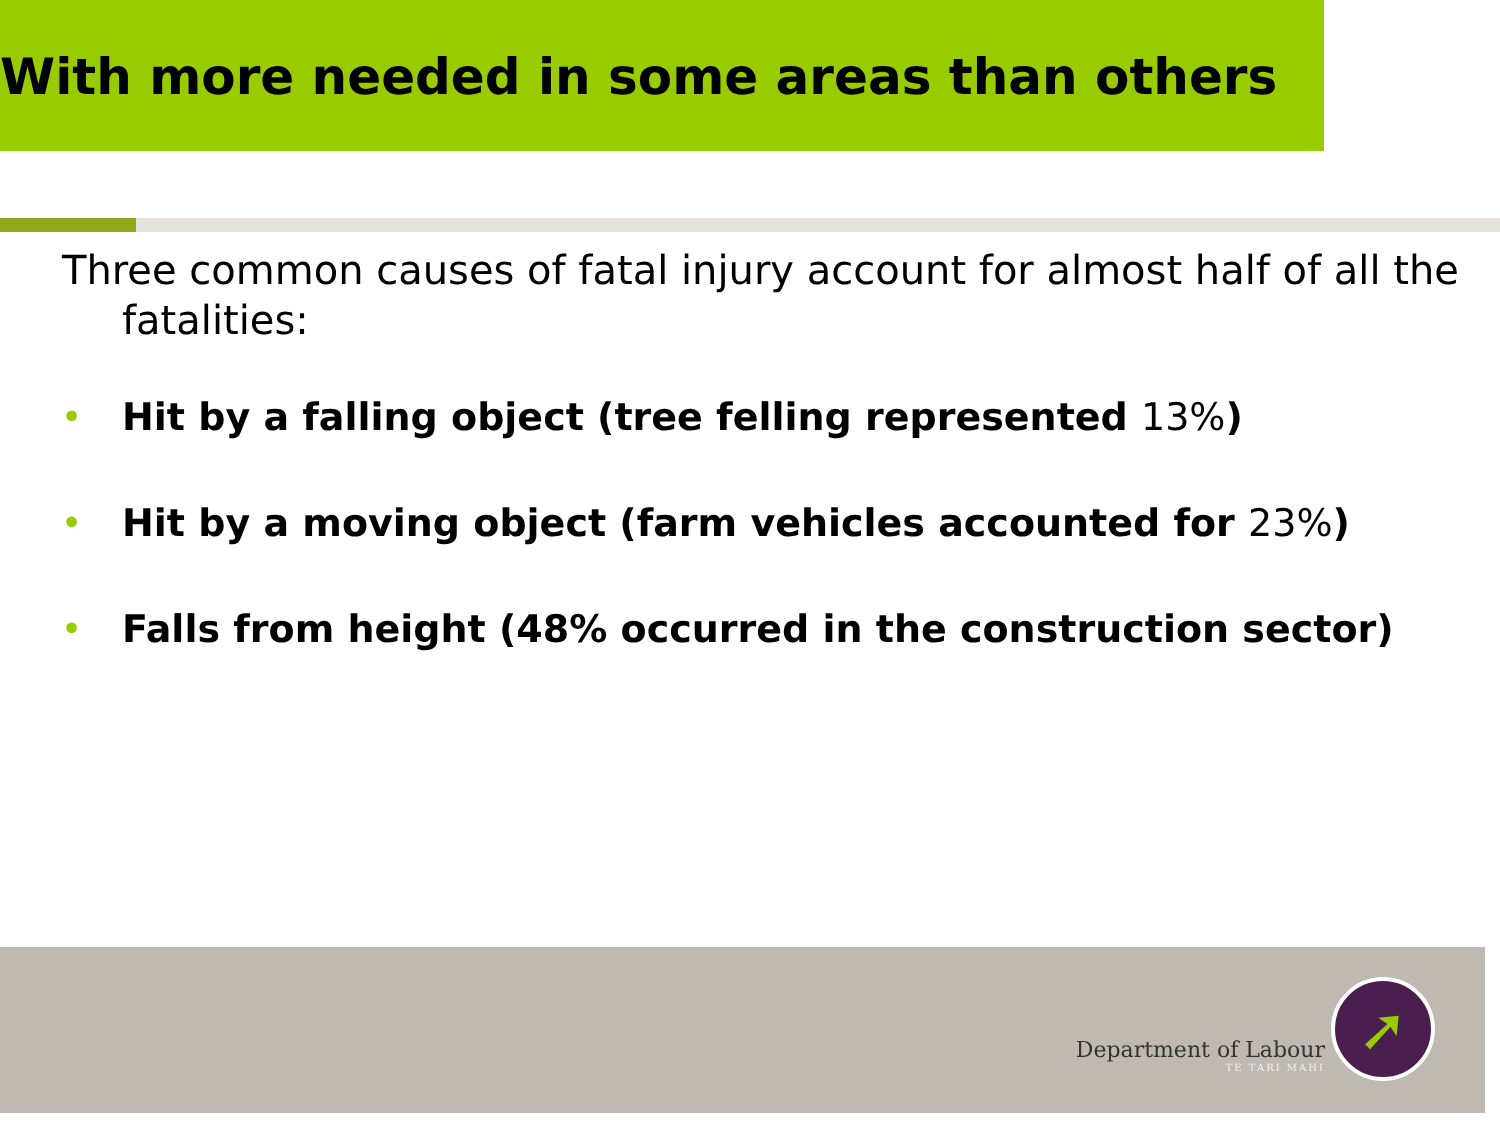With more needed in some areas than others
Three common causes of fatal injury account for almost half of all the fatalities:
• Hit by a falling object (tree felling represented 13%)
• Hit by a moving object (farm vehicles accounted for 23%)
• Falls from height (48% occurred in the construction sector)
Department of Labour
TE TARI MAHI
➚